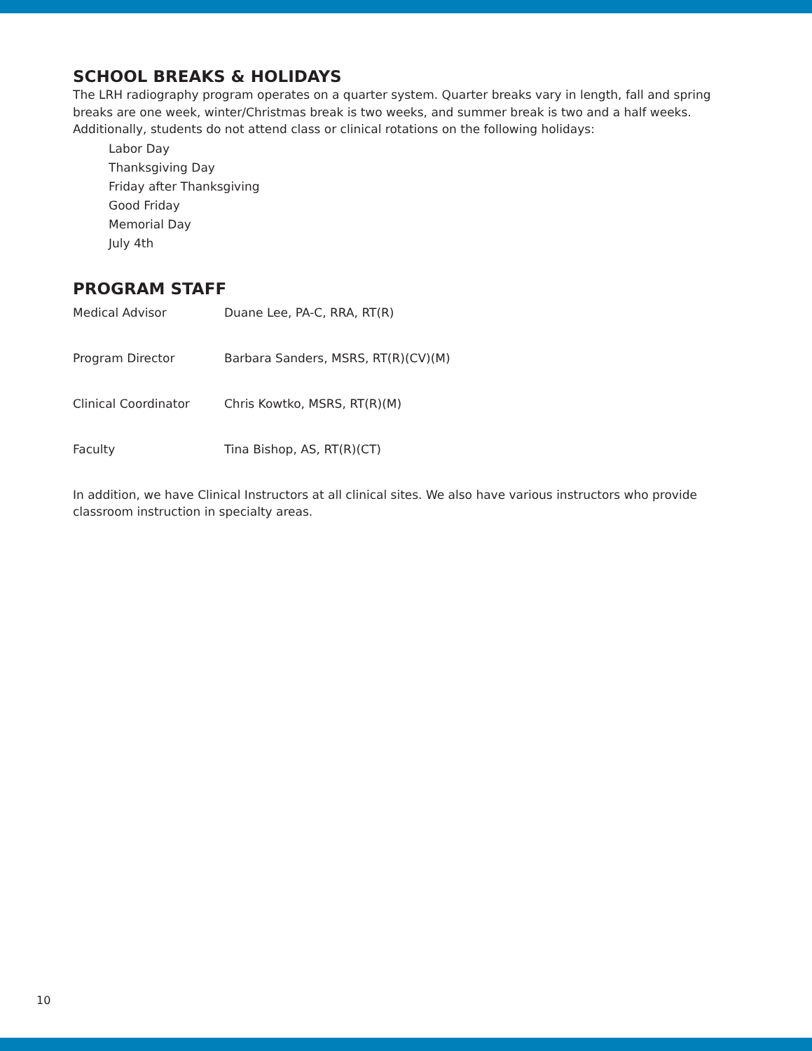SCHOOL BREAKS & HOLIDAYS
The LRH radiography program operates on a quarter system. Quarter breaks vary in length, fall and spring breaks are one week, winter/Christmas break is two weeks, and summer break is two and a half weeks. Additionally, students do not attend class or clinical rotations on the following holidays:
Labor Day
Thanksgiving Day
Friday after Thanksgiving
Good Friday
Memorial Day
July 4th
PROGRAM STAFF
Medical Advisor Duane Lee, PA-C, RRA, RT(R)
Program Director Barbara Sanders, MSRS, RT(R)(CV)(M)
Clinical Coordinator Chris Kowtko, MSRS, RT(R)(M)
Faculty Tina Bishop, AS, RT(R)(CT)
In addition, we have Clinical Instructors at all clinical sites. We also have various instructors who provide classroom instruction in specialty areas.
10